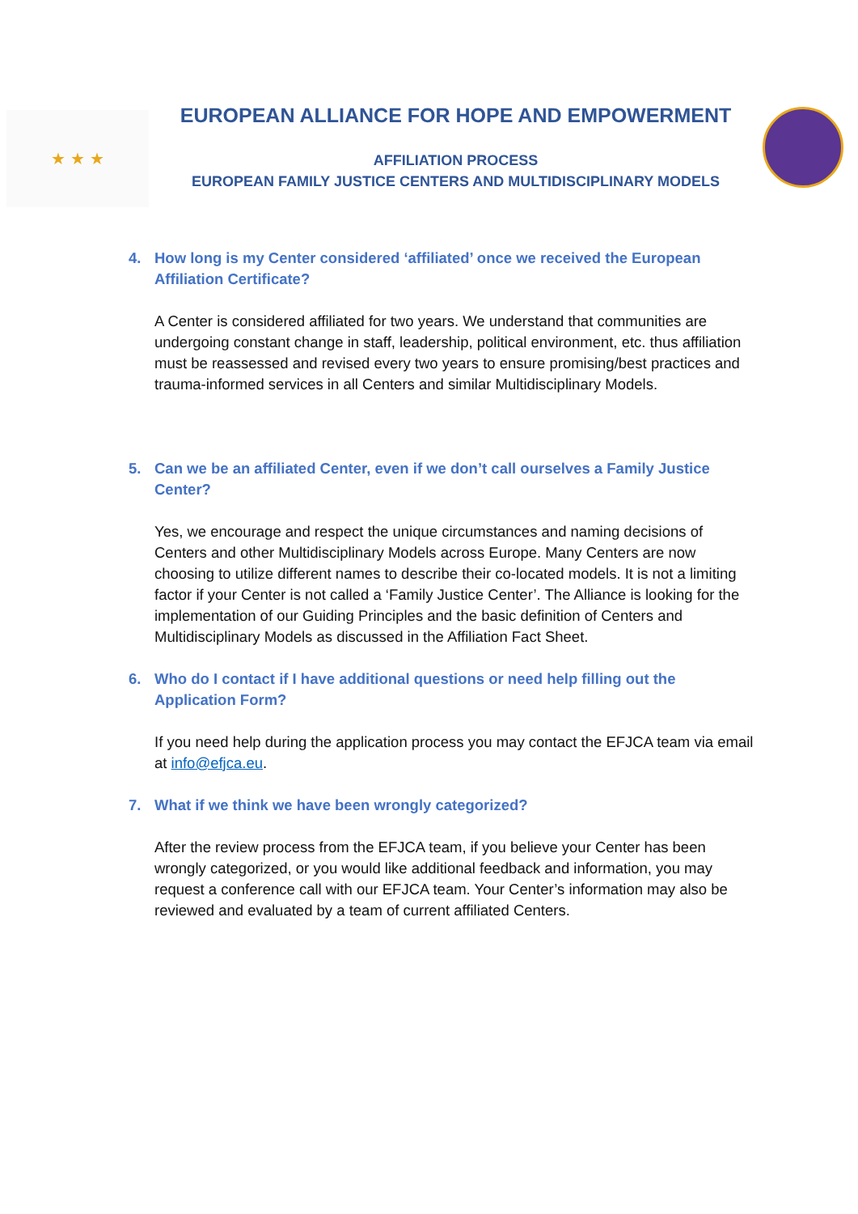★ ★ ★
EUROPEAN ALLIANCE FOR HOPE AND EMPOWERMENT
AFFILIATION PROCESS
EUROPEAN FAMILY JUSTICE CENTERS AND MULTIDISCIPLINARY MODELS
4. How long is my Center considered ‘affiliated’ once we received the European Affiliation Certificate?
A Center is considered affiliated for two years. We understand that communities are undergoing constant change in staff, leadership, political environment, etc. thus affiliation must be reassessed and revised every two years to ensure promising/best practices and trauma-informed services in all Centers and similar Multidisciplinary Models.
5. Can we be an affiliated Center, even if we don’t call ourselves a Family Justice Center?
Yes, we encourage and respect the unique circumstances and naming decisions of Centers and other Multidisciplinary Models across Europe. Many Centers are now choosing to utilize different names to describe their co-located models. It is not a limiting factor if your Center is not called a ‘Family Justice Center’. The Alliance is looking for the implementation of our Guiding Principles and the basic definition of Centers and Multidisciplinary Models as discussed in the Affiliation Fact Sheet.
6. Who do I contact if I have additional questions or need help filling out the Application Form?
If you need help during the application process you may contact the EFJCA team via email at info@efjca.eu.
7. What if we think we have been wrongly categorized?
After the review process from the EFJCA team, if you believe your Center has been wrongly categorized, or you would like additional feedback and information, you may request a conference call with our EFJCA team. Your Center’s information may also be reviewed and evaluated by a team of current affiliated Centers.